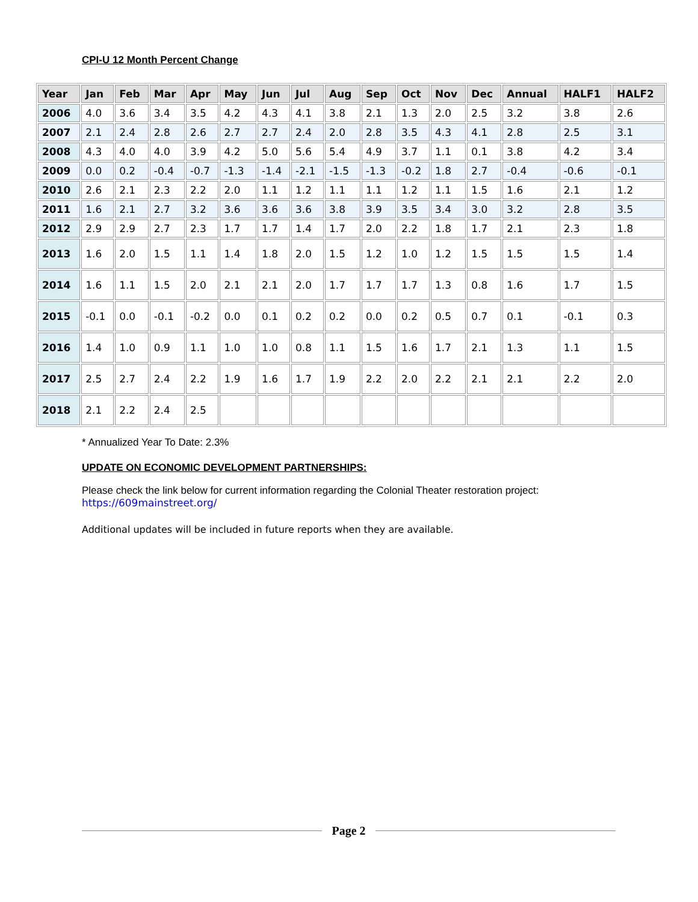CPI-U 12 Month Percent Change
| Year | Jan | Feb | Mar | Apr | May | Jun | Jul | Aug | Sep | Oct | Nov | Dec | Annual | HALF1 | HALF2 |
| --- | --- | --- | --- | --- | --- | --- | --- | --- | --- | --- | --- | --- | --- | --- | --- |
| 2006 | 4.0 | 3.6 | 3.4 | 3.5 | 4.2 | 4.3 | 4.1 | 3.8 | 2.1 | 1.3 | 2.0 | 2.5 | 3.2 | 3.8 | 2.6 |
| 2007 | 2.1 | 2.4 | 2.8 | 2.6 | 2.7 | 2.7 | 2.4 | 2.0 | 2.8 | 3.5 | 4.3 | 4.1 | 2.8 | 2.5 | 3.1 |
| 2008 | 4.3 | 4.0 | 4.0 | 3.9 | 4.2 | 5.0 | 5.6 | 5.4 | 4.9 | 3.7 | 1.1 | 0.1 | 3.8 | 4.2 | 3.4 |
| 2009 | 0.0 | 0.2 | -0.4 | -0.7 | -1.3 | -1.4 | -2.1 | -1.5 | -1.3 | -0.2 | 1.8 | 2.7 | -0.4 | -0.6 | -0.1 |
| 2010 | 2.6 | 2.1 | 2.3 | 2.2 | 2.0 | 1.1 | 1.2 | 1.1 | 1.1 | 1.2 | 1.1 | 1.5 | 1.6 | 2.1 | 1.2 |
| 2011 | 1.6 | 2.1 | 2.7 | 3.2 | 3.6 | 3.6 | 3.6 | 3.8 | 3.9 | 3.5 | 3.4 | 3.0 | 3.2 | 2.8 | 3.5 |
| 2012 | 2.9 | 2.9 | 2.7 | 2.3 | 1.7 | 1.7 | 1.4 | 1.7 | 2.0 | 2.2 | 1.8 | 1.7 | 2.1 | 2.3 | 1.8 |
| 2013 | 1.6 | 2.0 | 1.5 | 1.1 | 1.4 | 1.8 | 2.0 | 1.5 | 1.2 | 1.0 | 1.2 | 1.5 | 1.5 | 1.5 | 1.4 |
| 2014 | 1.6 | 1.1 | 1.5 | 2.0 | 2.1 | 2.1 | 2.0 | 1.7 | 1.7 | 1.7 | 1.3 | 0.8 | 1.6 | 1.7 | 1.5 |
| 2015 | -0.1 | 0.0 | -0.1 | -0.2 | 0.0 | 0.1 | 0.2 | 0.2 | 0.0 | 0.2 | 0.5 | 0.7 | 0.1 | -0.1 | 0.3 |
| 2016 | 1.4 | 1.0 | 0.9 | 1.1 | 1.0 | 1.0 | 0.8 | 1.1 | 1.5 | 1.6 | 1.7 | 2.1 | 1.3 | 1.1 | 1.5 |
| 2017 | 2.5 | 2.7 | 2.4 | 2.2 | 1.9 | 1.6 | 1.7 | 1.9 | 2.2 | 2.0 | 2.2 | 2.1 | 2.1 | 2.2 | 2.0 |
| 2018 | 2.1 | 2.2 | 2.4 | 2.5 | | | | | | | | | | | |
* Annualized Year To Date: 2.3%
UPDATE ON ECONOMIC DEVELOPMENT PARTNERSHIPS:
Please check the link below for current information regarding the Colonial Theater restoration project:
https://609mainstreet.org/
Additional updates will be included in future reports when they are available.
Page 2